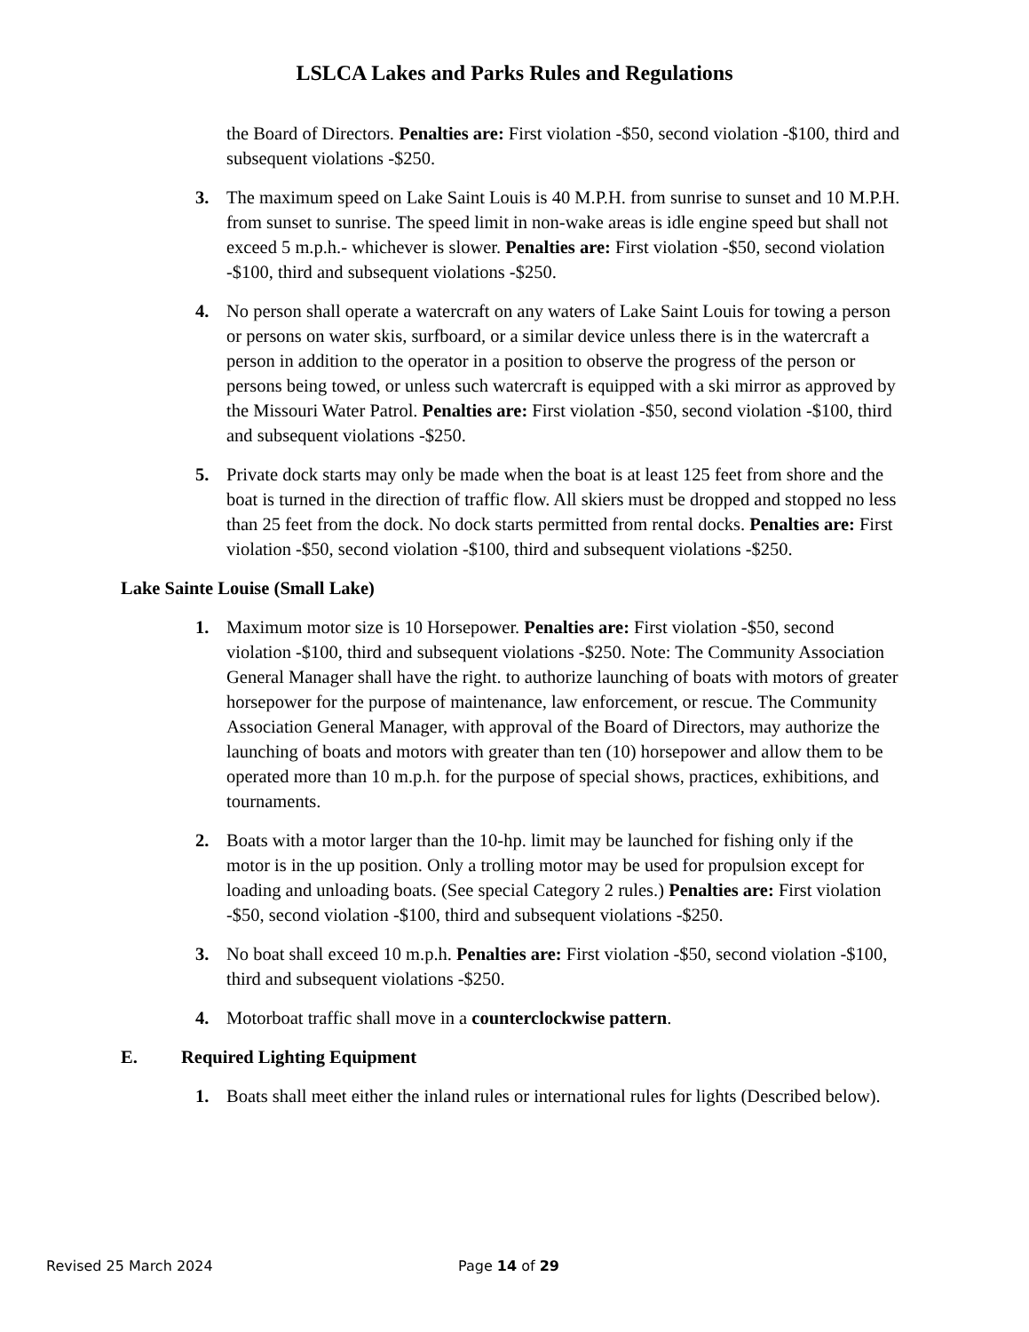LSLCA Lakes and Parks Rules and Regulations
the Board of Directors. Penalties are: First violation -$50, second violation -$100, third and subsequent violations -$250.
3. The maximum speed on Lake Saint Louis is 40 M.P.H. from sunrise to sunset and 10 M.P.H. from sunset to sunrise. The speed limit in non-wake areas is idle engine speed but shall not exceed 5 m.p.h.- whichever is slower. Penalties are: First violation -$50, second violation -$100, third and subsequent violations -$250.
4. No person shall operate a watercraft on any waters of Lake Saint Louis for towing a person or persons on water skis, surfboard, or a similar device unless there is in the watercraft a person in addition to the operator in a position to observe the progress of the person or persons being towed, or unless such watercraft is equipped with a ski mirror as approved by the Missouri Water Patrol. Penalties are: First violation -$50, second violation -$100, third and subsequent violations -$250.
5. Private dock starts may only be made when the boat is at least 125 feet from shore and the boat is turned in the direction of traffic flow. All skiers must be dropped and stopped no less than 25 feet from the dock. No dock starts permitted from rental docks. Penalties are: First violation -$50, second violation -$100, third and subsequent violations -$250.
Lake Sainte Louise (Small Lake)
1. Maximum motor size is 10 Horsepower. Penalties are: First violation -$50, second violation -$100, third and subsequent violations -$250. Note: The Community Association General Manager shall have the right. to authorize launching of boats with motors of greater horsepower for the purpose of maintenance, law enforcement, or rescue. The Community Association General Manager, with approval of the Board of Directors, may authorize the launching of boats and motors with greater than ten (10) horsepower and allow them to be operated more than 10 m.p.h. for the purpose of special shows, practices, exhibitions, and tournaments.
2. Boats with a motor larger than the 10-hp. limit may be launched for fishing only if the motor is in the up position. Only a trolling motor may be used for propulsion except for loading and unloading boats. (See special Category 2 rules.) Penalties are: First violation -$50, second violation -$100, third and subsequent violations -$250.
3. No boat shall exceed 10 m.p.h. Penalties are: First violation -$50, second violation -$100, third and subsequent violations -$250.
4. Motorboat traffic shall move in a counterclockwise pattern.
E. Required Lighting Equipment
1. Boats shall meet either the inland rules or international rules for lights (Described below).
Revised 25 March 2024 Page 14 of 29